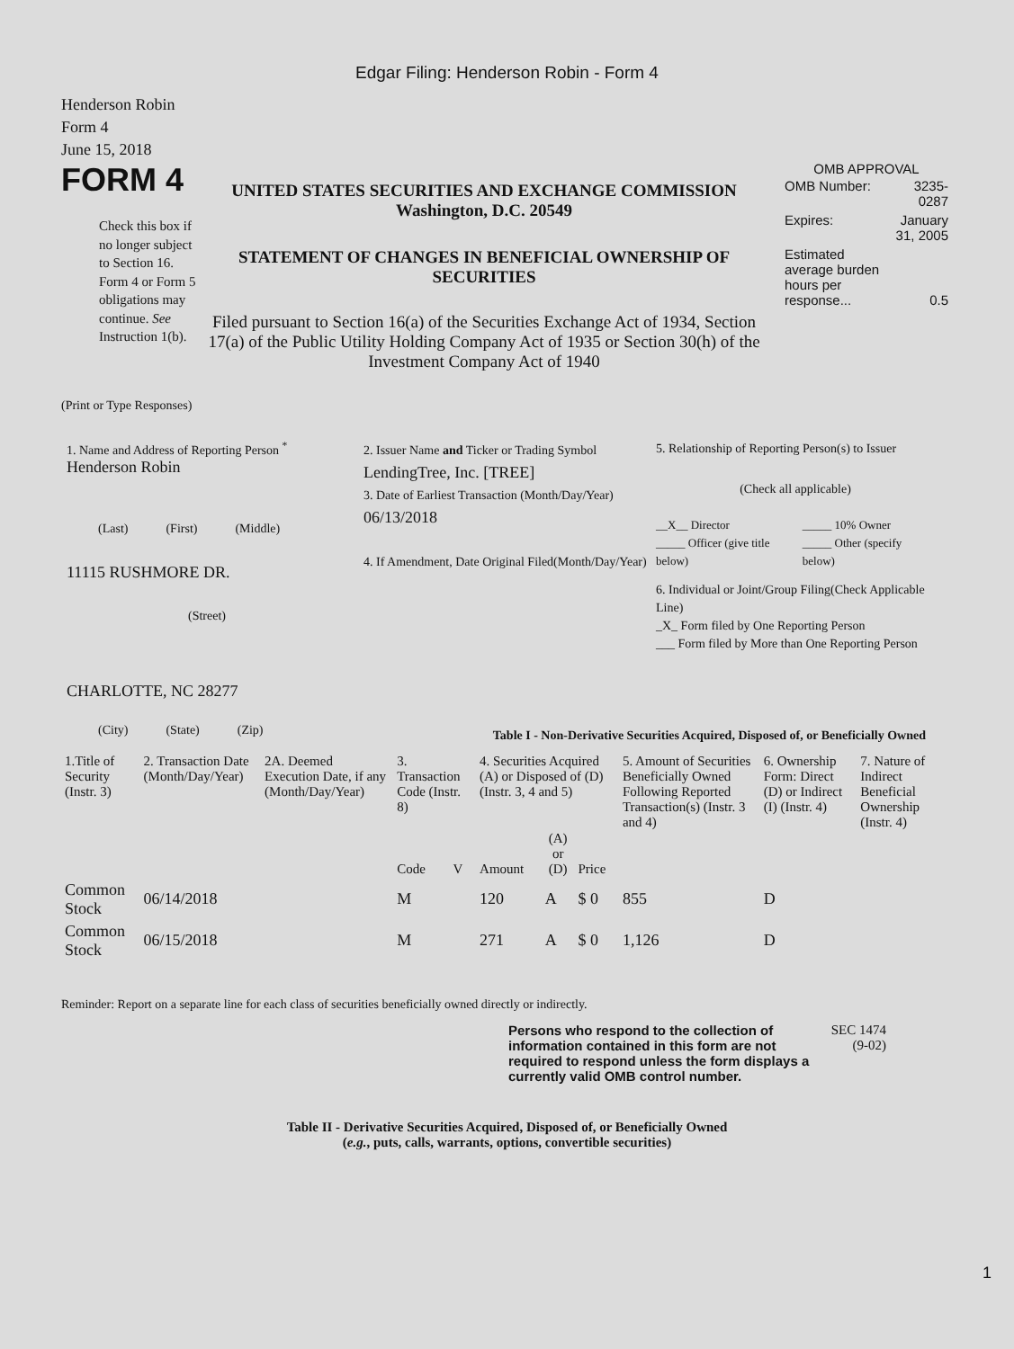Edgar Filing: Henderson Robin - Form 4
Henderson Robin
Form 4
June 15, 2018
FORM 4
Check this box if no longer subject to Section 16. Form 4 or Form 5 obligations may continue. See Instruction 1(b).
UNITED STATES SECURITIES AND EXCHANGE COMMISSION
Washington, D.C. 20549
STATEMENT OF CHANGES IN BENEFICIAL OWNERSHIP OF SECURITIES
Filed pursuant to Section 16(a) of the Securities Exchange Act of 1934, Section 17(a) of the Public Utility Holding Company Act of 1935 or Section 30(h) of the Investment Company Act of 1940
OMB APPROVAL
| OMB Number: | 3235-0287 |
| Expires: | January 31, 2005 |
| Estimated average burden hours per response... | 0.5 |
(Print or Type Responses)
1. Name and Address of Reporting Person <sup>*</sup>
Henderson Robin
(Last) (First) (Middle)
11115 RUSHMORE DR.
(Street)
CHARLOTTE, NC 28277
(City) (State) (Zip)
2. Issuer Name and Ticker or Trading Symbol
LendingTree, Inc. [TREE]
3. Date of Earliest Transaction (Month/Day/Year)
06/13/2018
4. If Amendment, Date Original Filed(Month/Day/Year)
5. Relationship of Reporting Person(s) to Issuer
(Check all applicable)
| __X__ Director _____ Officer (give title below) | _____ 10% Owner _____ Other (specify below) |
6. Individual or Joint/Group Filing(Check Applicable Line)
_X_ Form filed by One Reporting Person
___ Form filed by More than One Reporting Person
Table I - Non-Derivative Securities Acquired, Disposed of, or Beneficially Owned
| 1.Title of Security (Instr. 3) | 2. Transaction Date (Month/Day/Year) | 2A. Deemed Execution Date, if any (Month/Day/Year) | 3. Transaction Code (Instr. 8) | | 4. Securities Acquired (A) or Disposed of (D) (Instr. 3, 4 and 5) | | | 5. Amount of Securities Beneficially Owned Following Reported Transaction(s) (Instr. 3 and 4) | 6. Ownership Form: Direct (D) or Indirect (I) (Instr. 4) | 7. Nature of Indirect Beneficial Ownership (Instr. 4) |
| --- | --- | --- | --- | --- | --- | --- | --- | --- | --- | --- |
| | | | Code | V | Amount | (A) or (D) | Price | | | |
| Common Stock | 06/14/2018 | | M | | 120 | A | $ 0 | 855 | D | |
| Common Stock | 06/15/2018 | | M | | 271 | A | $ 0 | 1,126 | D | |
Reminder: Report on a separate line for each class of securities beneficially owned directly or indirectly.
Persons who respond to the collection of information contained in this form are not required to respond unless the form displays a currently valid OMB control number.
SEC 1474 (9-02)
Table II - Derivative Securities Acquired, Disposed of, or Beneficially Owned
(e.g., puts, calls, warrants, options, convertible securities)
1